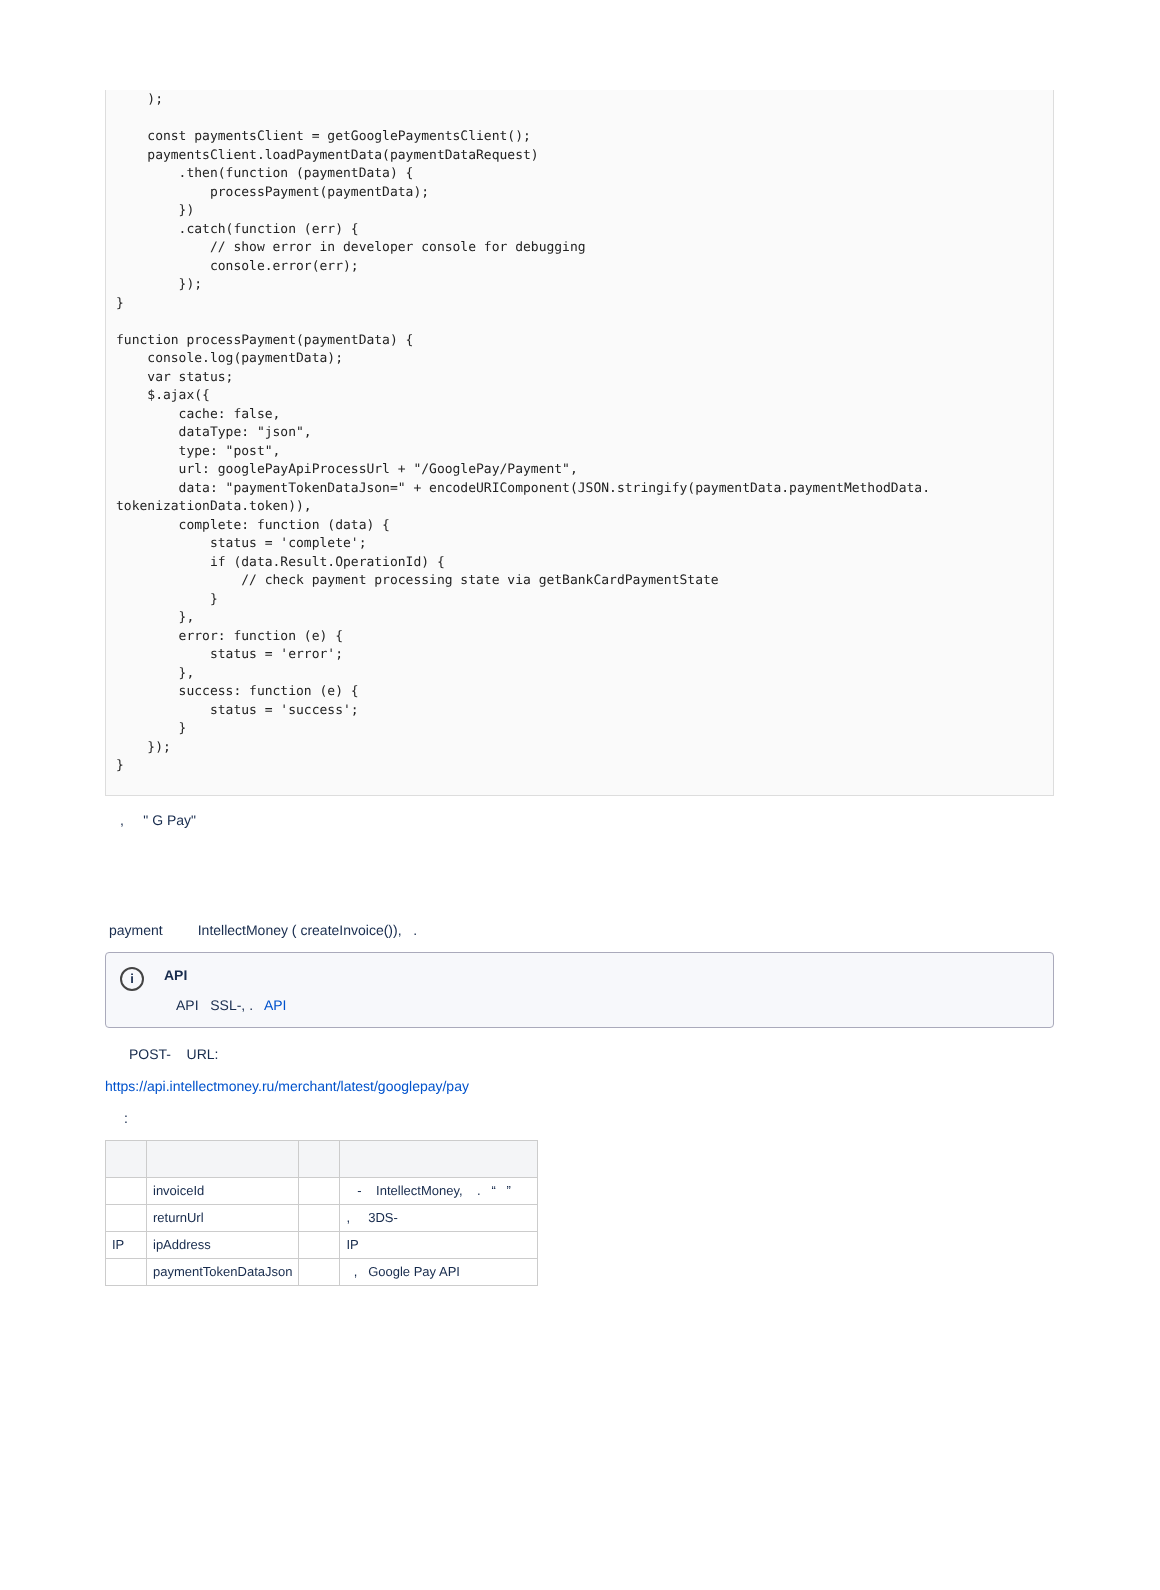);

    const paymentsClient = getGooglePaymentsClient();
    paymentsClient.loadPaymentData(paymentDataRequest)
        .then(function (paymentData) {
            processPayment(paymentData);
        })
        .catch(function (err) {
            // show error in developer console for debugging
            console.error(err);
        });
}

function processPayment(paymentData) {
    console.log(paymentData);
    var status;
    $.ajax({
        cache: false,
        dataType: "json",
        type: "post",
        url: googlePayApiProcessUrl + "/GooglePay/Payment",
        data: "paymentTokenDataJson=" + encodeURIComponent(JSON.stringify(paymentData.paymentMethodData.
tokenizationData.token)),
        complete: function (data) {
            status = 'complete';
            if (data.Result.OperationId) {
                // check payment processing state via getBankCardPaymentState
            }
        },
        error: function (e) {
            status = 'error';
        },
        success: function (e) {
            status = 'success';
        }
    });
}
, " G Pay"
payment IntellectMoney ( createInvoice()), .
i
API
API SSL-, . API
POST- URL:
https://api.intellectmoney.ru/merchant/latest/googlepay/pay
:
| | invoiceId | | - IntellectMoney, . “ ” |
| | returnUrl | | , 3DS- |
| IP | ipAddress | | IP |
| | paymentTokenDataJson | | , Google Pay API |